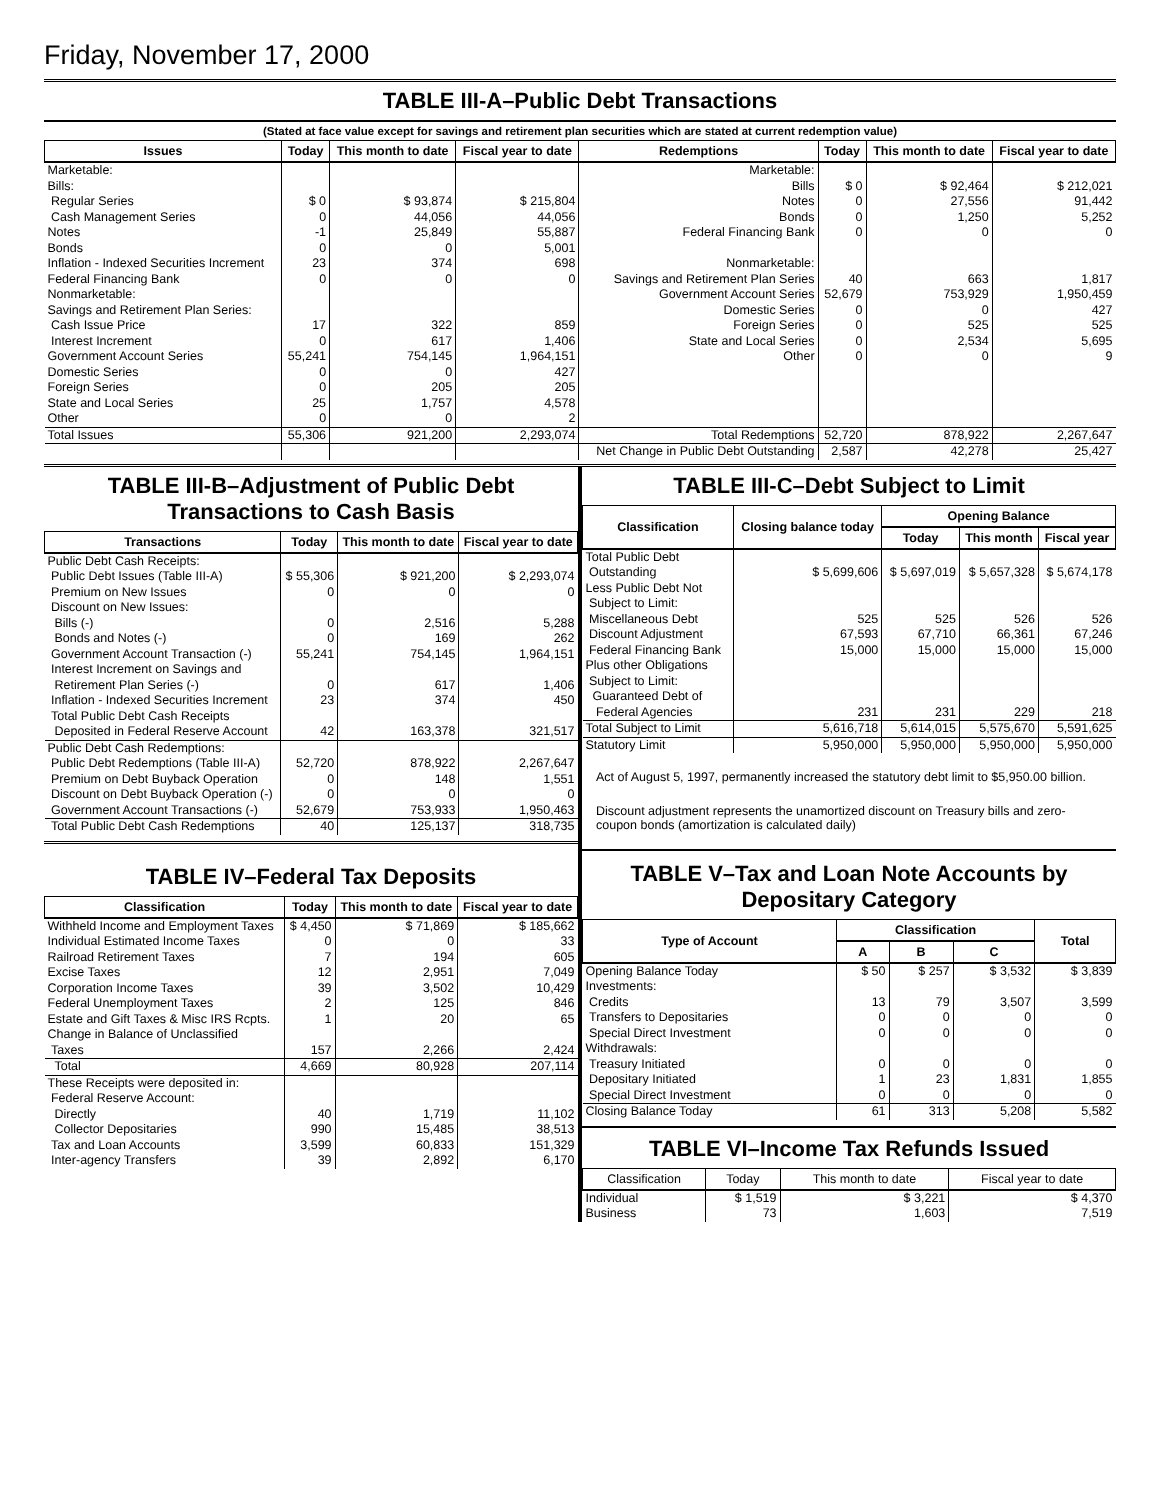Friday, November 17, 2000
TABLE III-A–Public Debt Transactions
(Stated at face value except for savings and retirement plan securities which are stated at current redemption value)
| Issues | Today | This month to date | Fiscal year to date | Redemptions | Today | This month to date | Fiscal year to date |
| --- | --- | --- | --- | --- | --- | --- | --- |
| Marketable: Bills: Regular Series Cash Management Series Notes Bonds Inflation - Indexed Securities Increment Federal Financing Bank Nonmarketable: Savings and Retirement Plan Series: Cash Issue Price Interest Increment Government Account Series Domestic Series Foreign Series State and Local Series Other | $ 0 0 -1 0 23 0 17 0 55,241 0 0 25 0 | $ 93,874 44,056 25,849 0 374 0 322 617 754,145 0 205 1,757 0 | $ 215,804 44,056 55,887 5,001 698 0 859 1,406 1,964,151 427 205 4,578 2 | Marketable: Bills Notes Bonds Federal Financing Bank Nonmarketable: Savings and Retirement Plan Series Government Account Series Domestic Series Foreign Series State and Local Series Other | $ 0 0 0 0 40 52,679 0 0 0 0 | $ 92,464 27,556 1,250 0 663 753,929 0 525 2,534 0 | $ 212,021 91,442 5,252 0 1,817 1,950,459 427 525 5,695 9 |
| Total Issues | 55,306 | 921,200 | 2,293,074 | Total Redemptions | 52,720 | 878,922 | 2,267,647 |
| | | | | Net Change in Public Debt Outstanding | 2,587 | 42,278 | 25,427 |
TABLE III-B–Adjustment of Public Debt Transactions to Cash Basis
| Transactions | Today | This month to date | Fiscal year to date |
| --- | --- | --- | --- |
| Public Debt Cash Receipts: Public Debt Issues (Table III-A) Premium on New Issues Discount on New Issues: Bills (-) Bonds and Notes (-) Government Account Transaction (-) Interest Increment on Savings and Retirement Plan Series (-) Inflation - Indexed Securities Increment Total Public Debt Cash Receipts Deposited in Federal Reserve Account | $ 55,306 0 0 0 55,241 0 23 42 | $ 921,200 0 2,516 169 754,145 617 374 163,378 | $ 2,293,074 0 5,288 262 1,964,151 1,406 450 321,517 |
| Public Debt Cash Redemptions: Public Debt Redemptions (Table III-A) Premium on Debt Buyback Operation Discount on Debt Buyback Operation (-) Government Account Transactions (-) | 52,720 0 0 52,679 | 878,922 148 0 753,933 | 2,267,647 1,551 0 1,950,463 |
| Total Public Debt Cash Redemptions | 40 | 125,137 | 318,735 |
TABLE IV–Federal Tax Deposits
| Classification | Today | This month to date | Fiscal year to date |
| --- | --- | --- | --- |
| Withheld Income and Employment Taxes Individual Estimated Income Taxes Railroad Retirement Taxes Excise Taxes Corporation Income Taxes Federal Unemployment Taxes Estate and Gift Taxes & Misc IRS Rcpts. Change in Balance of Unclassified Taxes | $ 4,450 0 7 12 39 2 1 157 | $ 71,869 0 194 2,951 3,502 125 20 2,266 | $ 185,662 33 605 7,049 10,429 846 65 2,424 |
| Total | 4,669 | 80,928 | 207,114 |
| These Receipts were deposited in: Federal Reserve Account: Directly Collector Depositaries Tax and Loan Accounts Inter-agency Transfers | 40 990 3,599 39 | 1,719 15,485 60,833 2,892 | 11,102 38,513 151,329 6,170 |
TABLE III-C–Debt Subject to Limit
| Classification | Closing balance today | Opening Balance | | |
| --- | --- | --- | --- | --- |
| | | Today | This month | Fiscal year |
| Total Public Debt Outstanding Less Public Debt Not Subject to Limit: Miscellaneous Debt Discount Adjustment Federal Financing Bank Plus other Obligations Subject to Limit: Guaranteed Debt of Federal Agencies | $ 5,699,606 525 67,593 15,000 231 | $ 5,697,019 525 67,710 15,000 231 | $ 5,657,328 526 66,361 15,000 229 | $ 5,674,178 526 67,246 15,000 218 |
| Total Subject to Limit | 5,616,718 | 5,614,015 | 5,575,670 | 5,591,625 |
| Statutory Limit | 5,950,000 | 5,950,000 | 5,950,000 | 5,950,000 |
Act of August 5, 1997, permanently increased the statutory debt limit to $5,950.00 billion.
Discount adjustment represents the unamortized discount on Treasury bills and zero-coupon bonds (amortization is calculated daily)
TABLE V–Tax and Loan Note Accounts by Depositary Category
| Type of Account | Classification | | | Total |
| --- | --- | --- | --- | --- |
| | A | B | C | |
| Opening Balance Today Investments: Credits Transfers to Depositaries Special Direct Investment Withdrawals: Treasury Initiated Depositary Initiated Special Direct Investment | $ 50 13 0 0 0 1 0 | $ 257 79 0 0 0 23 0 | $ 3,532 3,507 0 0 0 1,831 0 | $ 3,839 3,599 0 0 0 1,855 0 |
| Closing Balance Today | 61 | 313 | 5,208 | 5,582 |
TABLE VI–Income Tax Refunds Issued
| Classification | Today | This month to date | Fiscal year to date |
| --- | --- | --- | --- |
| Individual Business | $ 1,519 73 | $ 3,221 1,603 | $ 4,370 7,519 |